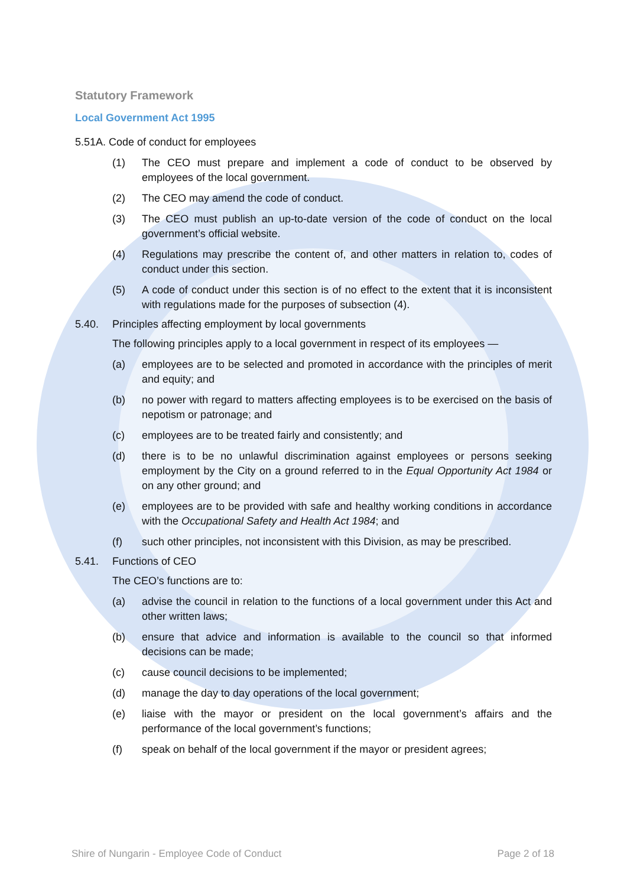Statutory Framework
Local Government Act 1995
5.51A. Code of conduct for employees
(1) The CEO must prepare and implement a code of conduct to be observed by employees of the local government.
(2) The CEO may amend the code of conduct.
(3) The CEO must publish an up-to-date version of the code of conduct on the local government’s official website.
(4) Regulations may prescribe the content of, and other matters in relation to, codes of conduct under this section.
(5) A code of conduct under this section is of no effect to the extent that it is inconsistent with regulations made for the purposes of subsection (4).
5.40. Principles affecting employment by local governments
The following principles apply to a local government in respect of its employees —
(a) employees are to be selected and promoted in accordance with the principles of merit and equity; and
(b) no power with regard to matters affecting employees is to be exercised on the basis of nepotism or patronage; and
(c) employees are to be treated fairly and consistently; and
(d) there is to be no unlawful discrimination against employees or persons seeking employment by the City on a ground referred to in the Equal Opportunity Act 1984 or on any other ground; and
(e) employees are to be provided with safe and healthy working conditions in accordance with the Occupational Safety and Health Act 1984; and
(f) such other principles, not inconsistent with this Division, as may be prescribed.
5.41. Functions of CEO
The CEO’s functions are to:
(a) advise the council in relation to the functions of a local government under this Act and other written laws;
(b) ensure that advice and information is available to the council so that informed decisions can be made;
(c) cause council decisions to be implemented;
(d) manage the day to day operations of the local government;
(e) liaise with the mayor or president on the local government’s affairs and the performance of the local government’s functions;
(f) speak on behalf of the local government if the mayor or president agrees;
Shire of Nungarin - Employee Code of Conduct Page 2 of 18